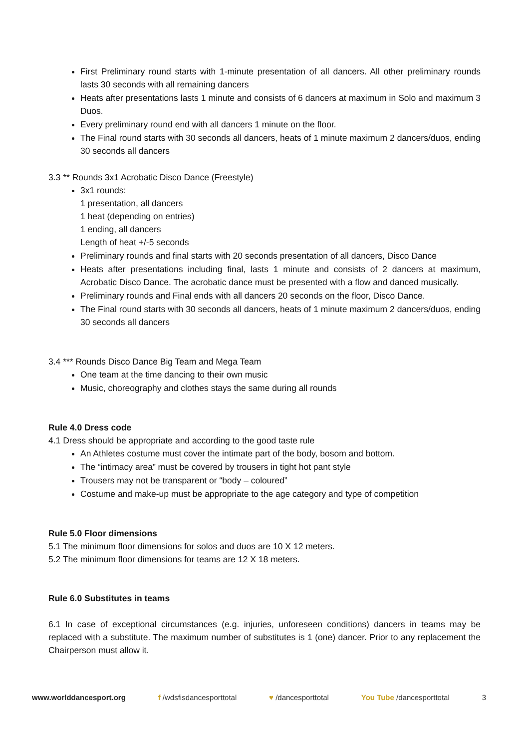First Preliminary round starts with 1-minute presentation of all dancers. All other preliminary rounds lasts 30 seconds with all remaining dancers
Heats after presentations lasts 1 minute and consists of 6 dancers at maximum in Solo and maximum 3 Duos.
Every preliminary round end with all dancers 1 minute on the floor.
The Final round starts with 30 seconds all dancers, heats of 1 minute maximum 2 dancers/duos, ending 30 seconds all dancers
3.3 ** Rounds 3x1 Acrobatic Disco Dance (Freestyle)
3x1 rounds:
1 presentation, all dancers
1 heat (depending on entries)
1 ending, all dancers
Length of heat +/-5 seconds
Preliminary rounds and final starts with 20 seconds presentation of all dancers, Disco Dance
Heats after presentations including final, lasts 1 minute and consists of 2 dancers at maximum, Acrobatic Disco Dance. The acrobatic dance must be presented with a flow and danced musically.
Preliminary rounds and Final ends with all dancers 20 seconds on the floor, Disco Dance.
The Final round starts with 30 seconds all dancers, heats of 1 minute maximum 2 dancers/duos, ending 30 seconds all dancers
3.4 *** Rounds Disco Dance Big Team and Mega Team
One team at the time dancing to their own music
Music, choreography and clothes stays the same during all rounds
Rule 4.0 Dress code
4.1 Dress should be appropriate and according to the good taste rule
An Athletes costume must cover the intimate part of the body, bosom and bottom.
The “intimacy area” must be covered by trousers in tight hot pant style
Trousers may not be transparent or “body – coloured”
Costume and make-up must be appropriate to the age category and type of competition
Rule 5.0 Floor dimensions
5.1 The minimum floor dimensions for solos and duos are 10 X 12 meters.
5.2 The minimum floor dimensions for teams are 12 X 18 meters.
Rule 6.0 Substitutes in teams
6.1 In case of exceptional circumstances (e.g. injuries, unforeseen conditions) dancers in teams may be replaced with a substitute. The maximum number of substitutes is 1 (one) dancer. Prior to any replacement the Chairperson must allow it.
www.worlddancesport.org f /wdsfisdancesporttotal ♥ /dancesporttotal You Tube /dancesporttotal 3